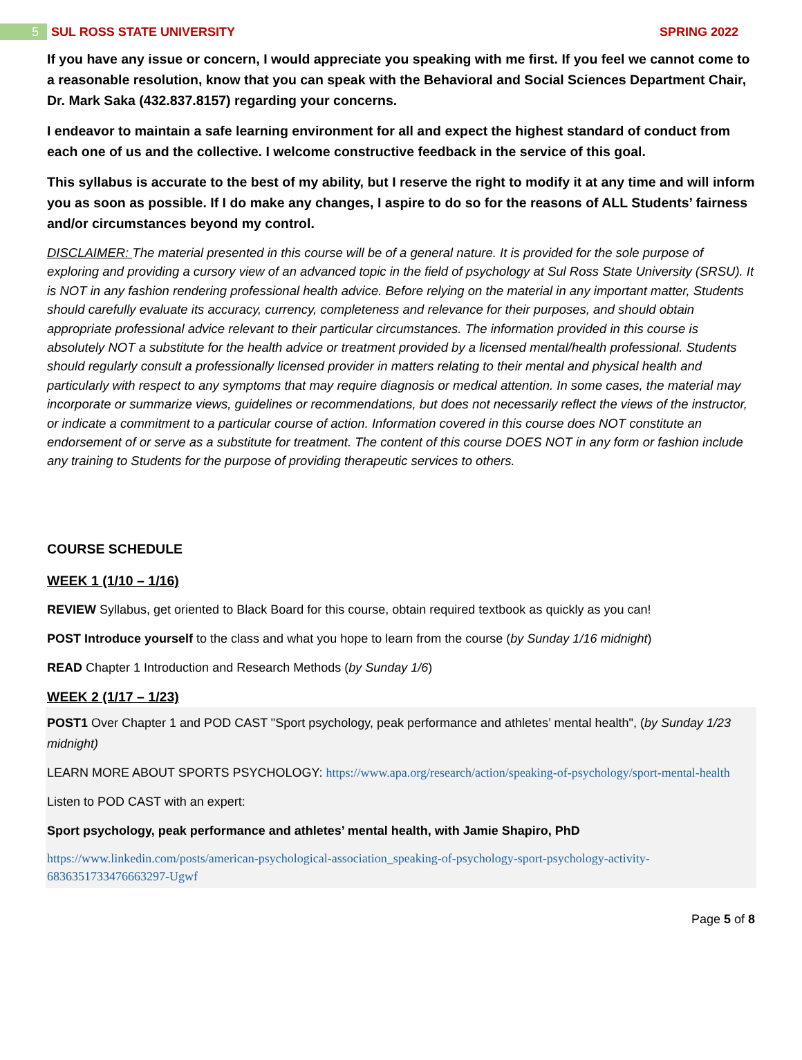5 SUL ROSS STATE UNIVERSITY SPRING 2022
If you have any issue or concern, I would appreciate you speaking with me first. If you feel we cannot come to a reasonable resolution, know that you can speak with the Behavioral and Social Sciences Department Chair, Dr. Mark Saka (432.837.8157) regarding your concerns.
I endeavor to maintain a safe learning environment for all and expect the highest standard of conduct from each one of us and the collective. I welcome constructive feedback in the service of this goal.
This syllabus is accurate to the best of my ability, but I reserve the right to modify it at any time and will inform you as soon as possible. If I do make any changes, I aspire to do so for the reasons of ALL Students’ fairness and/or circumstances beyond my control.
DISCLAIMER: The material presented in this course will be of a general nature. It is provided for the sole purpose of exploring and providing a cursory view of an advanced topic in the field of psychology at Sul Ross State University (SRSU). It is NOT in any fashion rendering professional health advice. Before relying on the material in any important matter, Students should carefully evaluate its accuracy, currency, completeness and relevance for their purposes, and should obtain appropriate professional advice relevant to their particular circumstances. The information provided in this course is absolutely NOT a substitute for the health advice or treatment provided by a licensed mental/health professional. Students should regularly consult a professionally licensed provider in matters relating to their mental and physical health and particularly with respect to any symptoms that may require diagnosis or medical attention. In some cases, the material may incorporate or summarize views, guidelines or recommendations, but does not necessarily reflect the views of the instructor, or indicate a commitment to a particular course of action. Information covered in this course does NOT constitute an endorsement of or serve as a substitute for treatment. The content of this course DOES NOT in any form or fashion include any training to Students for the purpose of providing therapeutic services to others.
COURSE SCHEDULE
WEEK 1 (1/10 – 1/16)
REVIEW Syllabus, get oriented to Black Board for this course, obtain required textbook as quickly as you can!
POST Introduce yourself to the class and what you hope to learn from the course (by Sunday 1/16 midnight)
READ Chapter 1 Introduction and Research Methods (by Sunday 1/6)
WEEK 2 (1/17 – 1/23)
POST1 Over Chapter 1 and POD CAST "Sport psychology, peak performance and athletes’ mental health", (by Sunday 1/23 midnight)
LEARN MORE ABOUT SPORTS PSYCHOLOGY: https://www.apa.org/research/action/speaking-of-psychology/sport-mental-health
Listen to POD CAST with an expert:
Sport psychology, peak performance and athletes’ mental health, with Jamie Shapiro, PhD
https://www.linkedin.com/posts/american-psychological-association_speaking-of-psychology-sport-psychology-activity-6836351733476663297-Ugwf
Page 5 of 8